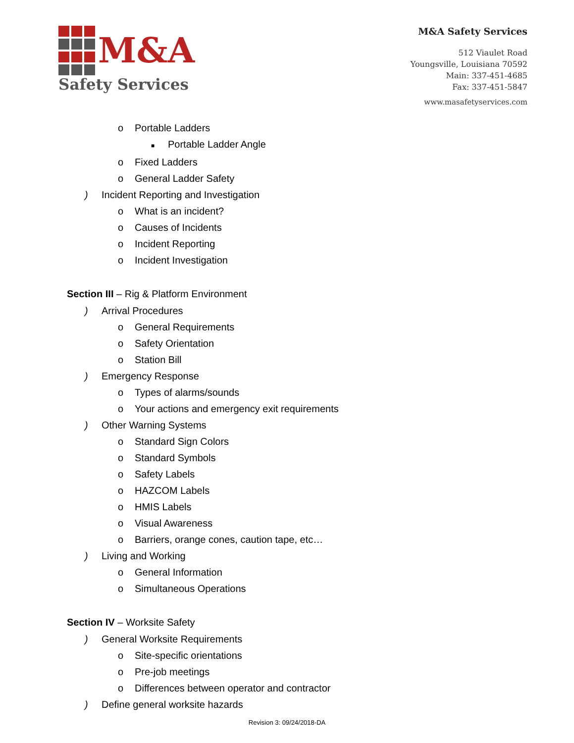M&A
Safety Services
M&A Safety Services
512 Viaulet Road
Youngsville, Louisiana 70592
Main: 337-451-4685
Fax: 337-451-5847
www.masafetyservices.com
o Portable Ladders
■ Portable Ladder Angle
o Fixed Ladders
o General Ladder Safety
) Incident Reporting and Investigation
o What is an incident?
o Causes of Incidents
o Incident Reporting
o Incident Investigation
Section III – Rig & Platform Environment
) Arrival Procedures
o General Requirements
o Safety Orientation
o Station Bill
) Emergency Response
o Types of alarms/sounds
o Your actions and emergency exit requirements
) Other Warning Systems
o Standard Sign Colors
o Standard Symbols
o Safety Labels
o HAZCOM Labels
o HMIS Labels
o Visual Awareness
o Barriers, orange cones, caution tape, etc…
) Living and Working
o General Information
o Simultaneous Operations
Section IV – Worksite Safety
) General Worksite Requirements
o Site-specific orientations
o Pre-job meetings
o Differences between operator and contractor
) Define general worksite hazards
Revision 3: 09/24/2018-DA